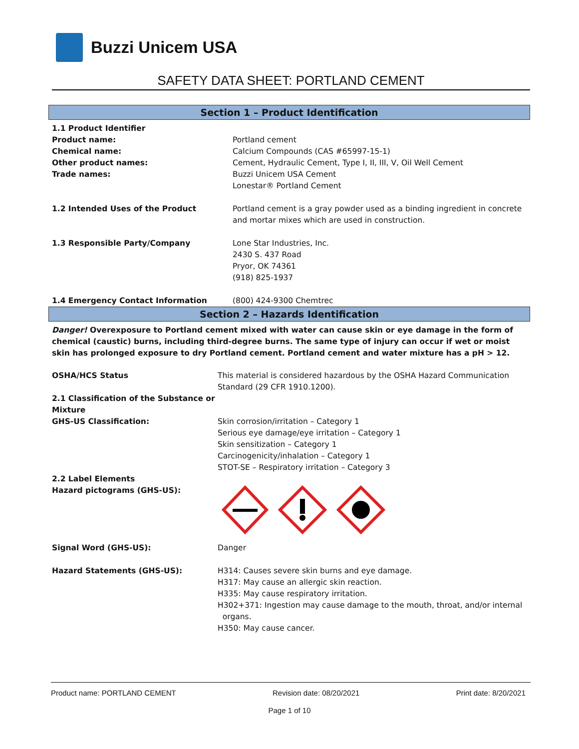Buzzi Unicem USA
SAFETY DATA SHEET: PORTLAND CEMENT
Section 1 – Product Identification
1.1 Product Identifier
Product name:
Chemical name:
Other product names:
Trade names:
Portland cement
Calcium Compounds (CAS #65997-15-1)
Cement, Hydraulic Cement, Type I, II, III, V, Oil Well Cement
Buzzi Unicem USA Cement
Lonestar® Portland Cement
1.2 Intended Uses of the Product Portland cement is a gray powder used as a binding ingredient in concrete and mortar mixes which are used in construction.
1.3 Responsible Party/Company Lone Star Industries, Inc.
2430 S. 437 Road
Pryor, OK 74361
(918) 825-1937
1.4 Emergency Contact Information (800) 424-9300 Chemtrec
Section 2 – Hazards Identification
Danger! Overexposure to Portland cement mixed with water can cause skin or eye damage in the form of chemical (caustic) burns, including third-degree burns. The same type of injury can occur if wet or moist skin has prolonged exposure to dry Portland cement. Portland cement and water mixture has a pH > 12.
OSHA/HCS Status This material is considered hazardous by the OSHA Hazard Communication Standard (29 CFR 1910.1200).
2.1 Classification of the Substance or Mixture
GHS-US Classification:
Skin corrosion/irritation – Category 1
Serious eye damage/eye irritation – Category 1
Skin sensitization – Category 1
Carcinogenicity/inhalation – Category 1
STOT-SE – Respiratory irritation – Category 3
2.2 Label Elements
Hazard pictograms (GHS-US):
Signal Word (GHS-US): Danger
Hazard Statements (GHS-US): H314: Causes severe skin burns and eye damage.
H317: May cause an allergic skin reaction.
H335: May cause respiratory irritation.
H302+371: Ingestion may cause damage to the mouth, throat, and/or internal
organs.
H350: May cause cancer.
Product name: PORTLAND CEMENT Revision date: 08/20/2021 Print date: 8/20/2021
Page 1 of 10